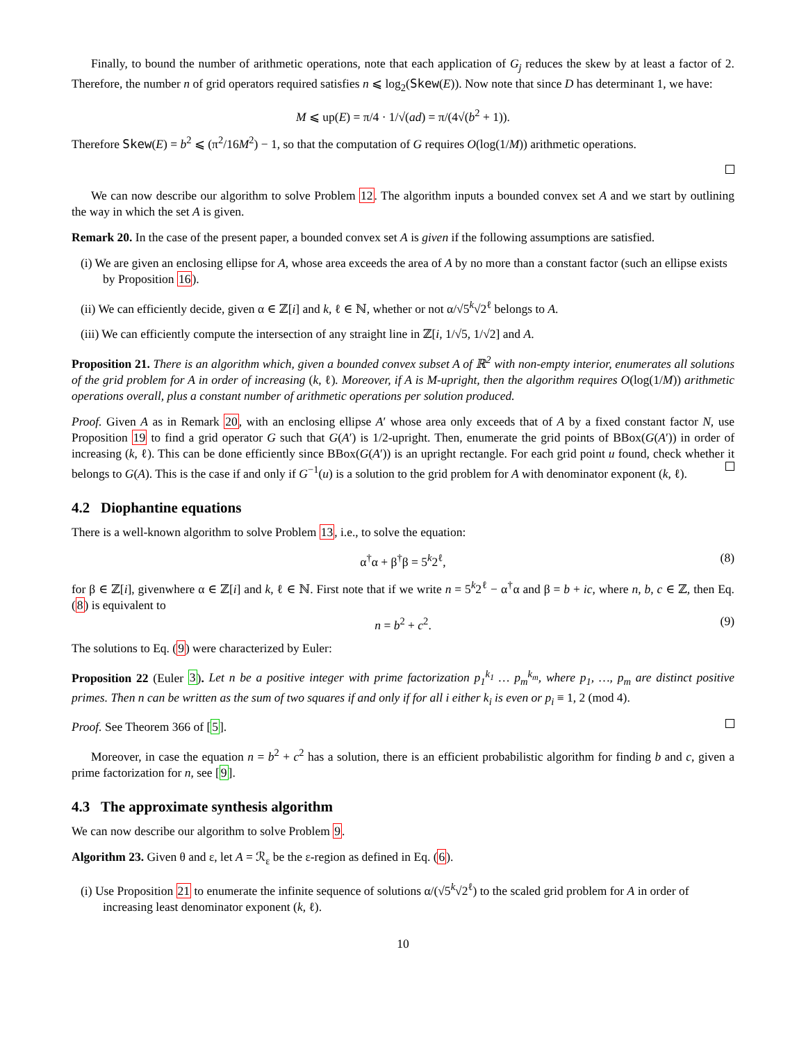Finally, to bound the number of arithmetic operations, note that each application of G<sub>j</sub> reduces the skew by at least a factor of 2. Therefore, the number n of grid operators required satisfies n ⩽ log<sub>2</sub>(Skew(E)). Now note that since D has determinant 1, we have:
M ⩽ up(E) = π/4 · 1/√(ad) = π/(4√(b<sup>2</sup> + 1)).
Therefore Skew(E) = b<sup>2</sup> ⩽ (π<sup>2</sup>/16M<sup>2</sup>) − 1, so that the computation of G requires O(log(1/M)) arithmetic operations.
We can now describe our algorithm to solve Problem 12. The algorithm inputs a bounded convex set A and we start by outlining the way in which the set A is given.
Remark 20. In the case of the present paper, a bounded convex set A is given if the following assumptions are satisfied.
(i) We are given an enclosing ellipse for A, whose area exceeds the area of A by no more than a constant factor (such an ellipse exists by Proposition 16).
(ii) We can efficiently decide, given α ∈ ℤ[i] and k, ℓ ∈ ℕ, whether or not α/√5<sup>k</sup>√2<sup>ℓ</sup> belongs to A.
(iii) We can efficiently compute the intersection of any straight line in ℤ[i, 1/√5, 1/√2] and A.
Proposition 21. There is an algorithm which, given a bounded convex subset A of ℝ<sup>2</sup> with non-empty interior, enumerates all solutions of the grid problem for A in order of increasing (k, ℓ). Moreover, if A is M-upright, then the algorithm requires O(log(1/M)) arithmetic operations overall, plus a constant number of arithmetic operations per solution produced.
Proof. Given A as in Remark 20, with an enclosing ellipse A′ whose area only exceeds that of A by a fixed constant factor N, use Proposition 19 to find a grid operator G such that G(A′) is 1/2-upright. Then, enumerate the grid points of BBox(G(A′)) in order of increasing (k, ℓ). This can be done efficiently since BBox(G(A′)) is an upright rectangle. For each grid point u found, check whether it belongs to G(A). This is the case if and only if G<sup>−1</sup>(u) is a solution to the grid problem for A with denominator exponent (k, ℓ).
4.2 Diophantine equations
There is a well-known algorithm to solve Problem 13, i.e., to solve the equation:
α<sup>†</sup>α + β<sup>†</sup>β = 5<sup>k</sup>2<sup>ℓ</sup>, (8)
for β ∈ ℤ[i], givenwhere α ∈ ℤ[i] and k, ℓ ∈ ℕ. First note that if we write n = 5<sup>k</sup>2<sup>ℓ</sup> − α<sup>†</sup>α and β = b + ic, where n, b, c ∈ ℤ, then Eq. (8) is equivalent to
n = b<sup>2</sup> + c<sup>2</sup>. (9)
The solutions to Eq. (9) were characterized by Euler:
Proposition 22 (Euler 3). Let n be a positive integer with prime factorization p<sub>1</sub><sup>k<sub>1</sub></sup> … p<sub>m</sub><sup>k<sub>m</sub></sup>, where p<sub>1</sub>, …, p<sub>m</sub> are distinct positive primes. Then n can be written as the sum of two squares if and only if for all i either k<sub>i</sub> is even or p<sub>i</sub> ≡ 1, 2 (mod 4).
Proof. See Theorem 366 of [5].
Moreover, in case the equation n = b<sup>2</sup> + c<sup>2</sup> has a solution, there is an efficient probabilistic algorithm for finding b and c, given a prime factorization for n, see [9].
4.3 The approximate synthesis algorithm
We can now describe our algorithm to solve Problem 9.
Algorithm 23. Given θ and ε, let A = ℛ<sub>ε</sub> be the ε-region as defined in Eq. (6).
(i) Use Proposition 21 to enumerate the infinite sequence of solutions α/(√5<sup>k</sup>√2<sup>ℓ</sup>) to the scaled grid problem for A in order of increasing least denominator exponent (k, ℓ).
10